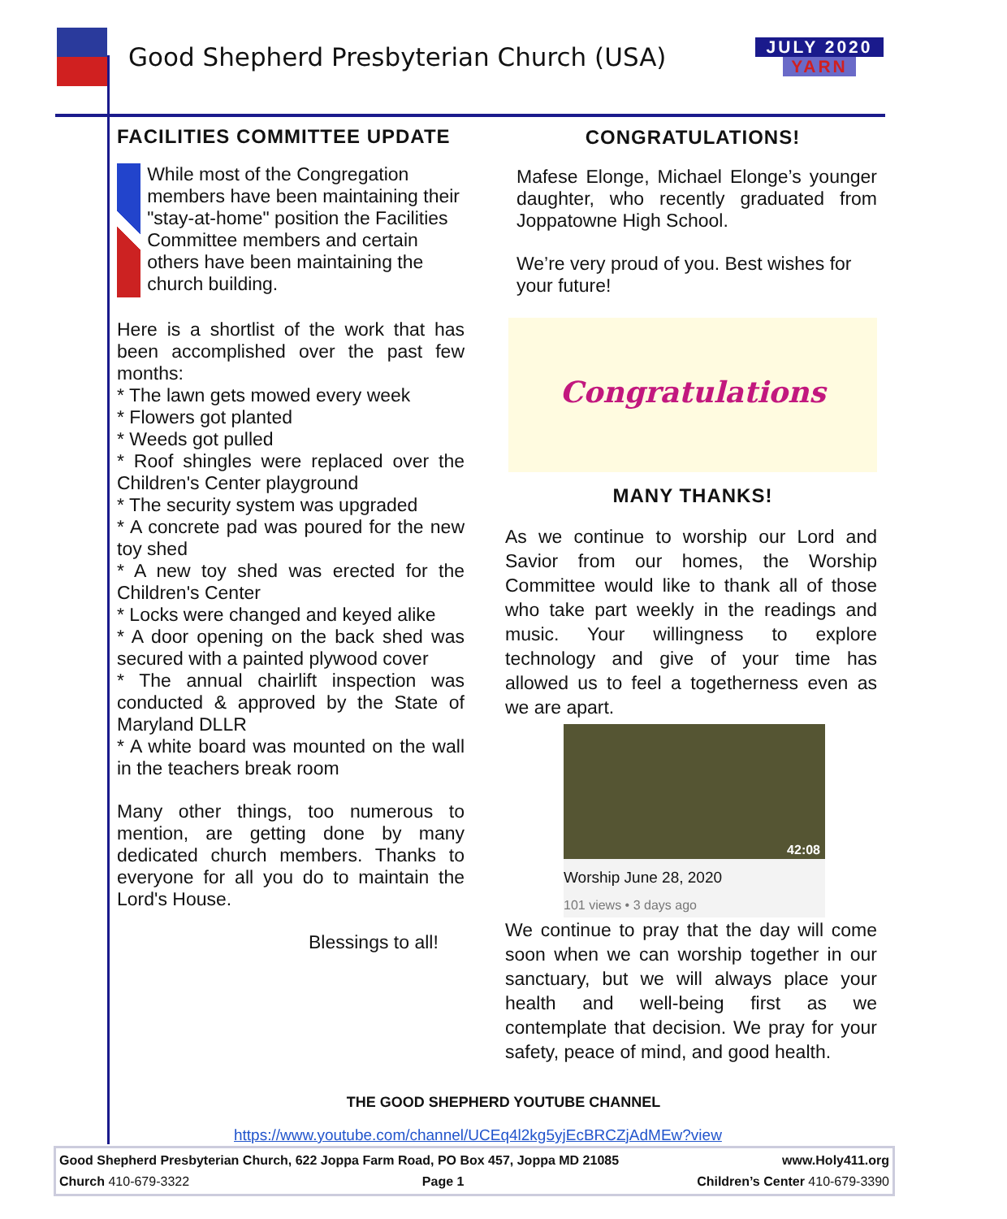Good Shepherd Presbyterian Church (USA)
JULY 2020
YARN
FACILITIES COMMITTEE UPDATE
While most of the Congregation members have been maintaining their "stay-at-home" position the Facilities Committee members and certain others have been maintaining the church building.
Here is a shortlist of the work that has been accomplished over the past few months:
* The lawn gets mowed every week
* Flowers got planted
* Weeds got pulled
* Roof shingles were replaced over the Children's Center playground
* The security system was upgraded
* A concrete pad was poured for the new toy shed
* A new toy shed was erected for the Children's Center
* Locks were changed and keyed alike
* A door opening on the back shed was secured with a painted plywood cover
* The annual chairlift inspection was conducted & approved by the State of Maryland DLLR
* A white board was mounted on the wall in the teachers break room
Many other things, too numerous to mention, are getting done by many dedicated church members. Thanks to everyone for all you do to maintain the Lord's House.
Blessings to all!
CONGRATULATIONS!
Mafese Elonge, Michael Elonge’s younger daughter, who recently graduated from Joppatowne High School.
We’re very proud of you. Best wishes for your future!
Congratulations
MANY THANKS!
As we continue to worship our Lord and Savior from our homes, the Worship Committee would like to thank all of those who take part weekly in the readings and music. Your willingness to explore technology and give of your time has allowed us to feel a togetherness even as we are apart.
42:08
Worship June 28, 2020
101 views • 3 days ago
We continue to pray that the day will come soon when we can worship together in our sanctuary, but we will always place your health and well-being first as we contemplate that decision. We pray for your safety, peace of mind, and good health.
THE GOOD SHEPHERD YOUTUBE CHANNEL
https://www.youtube.com/channel/UCEq4l2kg5yjEcBRCZjAdMEw?view
Good Shepherd Presbyterian Church, 622 Joppa Farm Road, PO Box 457, Joppa MD 21085 www.Holy411.org
Church 410-679-3322 Page 1 Children’s Center 410-679-3390